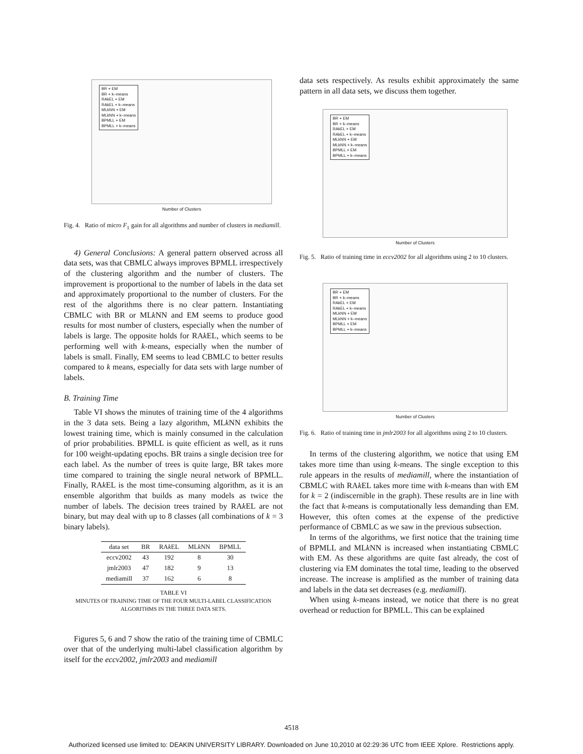BR + EM
BR + k–means
RAkEL + EM
RAkEL + k–means
MLkNN + EM
MLkNN + k–means
BPMLL + EM
BPMLL + k–means
Number of Clusters
Fig. 4. Ratio of micro F<sub>1</sub> gain for all algorithms and number of clusters in mediamill.
4) General Conclusions: A general pattern observed across all data sets, was that CBMLC always improves BPMLL irrespectively of the clustering algorithm and the number of clusters. The improvement is proportional to the number of labels in the data set and approximately proportional to the number of clusters. For the rest of the algorithms there is no clear pattern. Instantiating CBMLC with BR or MLk NN and EM seems to produce good results for most number of clusters, especially when the number of labels is large. The opposite holds for RAk EL, which seems to be performing well with k-means, especially when the number of labels is small. Finally, EM seems to lead CBMLC to better results compared to k means, especially for data sets with large number of labels.
B. Training Time
Table VI shows the minutes of training time of the 4 algorithms in the 3 data sets. Being a lazy algorithm, MLk NN exhibits the lowest training time, which is mainly consumed in the calculation of prior probabilities. BPMLL is quite efficient as well, as it runs for 100 weight-updating epochs. BR trains a single decision tree for each label. As the number of trees is quite large, BR takes more time compared to training the single neural network of BPMLL. Finally, RAk EL is the most time-consuming algorithm, as it is an ensemble algorithm that builds as many models as twice the number of labels. The decision trees trained by RAk EL are not binary, but may deal with up to 8 classes (all combinations of k = 3 binary labels).
| data set | BR | RA k EL | ML k NN | BPMLL |
| --- | --- | --- | --- | --- |
| eccv2002 | 43 | 192 | 8 | 30 |
| jmlr2003 | 47 | 182 | 9 | 13 |
| mediamill | 37 | 162 | 6 | 8 |
TABLE VI
MINUTES OF TRAINING TIME OF THE FOUR MULTI-LABEL CLASSIFICATION ALGORITHMS IN THE THREE DATA SETS.
Figures 5, 6 and 7 show the ratio of the training time of CBMLC over that of the underlying multi-label classification algorithm by itself for the eccv2002, jmlr2003 and mediamill
data sets respectively. As results exhibit approximately the same pattern in all data sets, we discuss them together.
BR + EM
BR + k–means
RAkEL + EM
RAkEL + k–means
MLkNN + EM
MLkNN + k–means
BPMLL + EM
BPMLL + k–means
Number of Clusters
Fig. 5. Ratio of training time in eccv2002 for all algorithms using 2 to 10 clusters.
BR + EM
BR + k–means
RAkEL + EM
RAkEL + k–means
MLkNN + EM
MLkNN + k–means
BPMLL + EM
BPMLL + k–means
Number of Clusters
Fig. 6. Ratio of training time in jmlr2003 for all algorithms using 2 to 10 clusters.
In terms of the clustering algorithm, we notice that using EM takes more time than using k-means. The single exception to this rule appears in the results of mediamill, where the instantiation of CBMLC with RAk EL takes more time with k-means than with EM for k = 2 (indiscernible in the graph). These results are in line with the fact that k-means is computationally less demanding than EM. However, this often comes at the expense of the predictive performance of CBMLC as we saw in the previous subsection.
In terms of the algorithms, we first notice that the training time of BPMLL and MLk NN is increased when instantiating CBMLC with EM. As these algorithms are quite fast already, the cost of clustering via EM dominates the total time, leading to the observed increase. The increase is amplified as the number of training data and labels in the data set decreases (e.g. mediamill).
When using k-means instead, we notice that there is no great overhead or reduction for BPMLL. This can be explained
4518
Authorized licensed use limited to: DEAKIN UNIVERSITY LIBRARY. Downloaded on June 10,2010 at 02:29:36 UTC from IEEE Xplore. Restrictions apply.